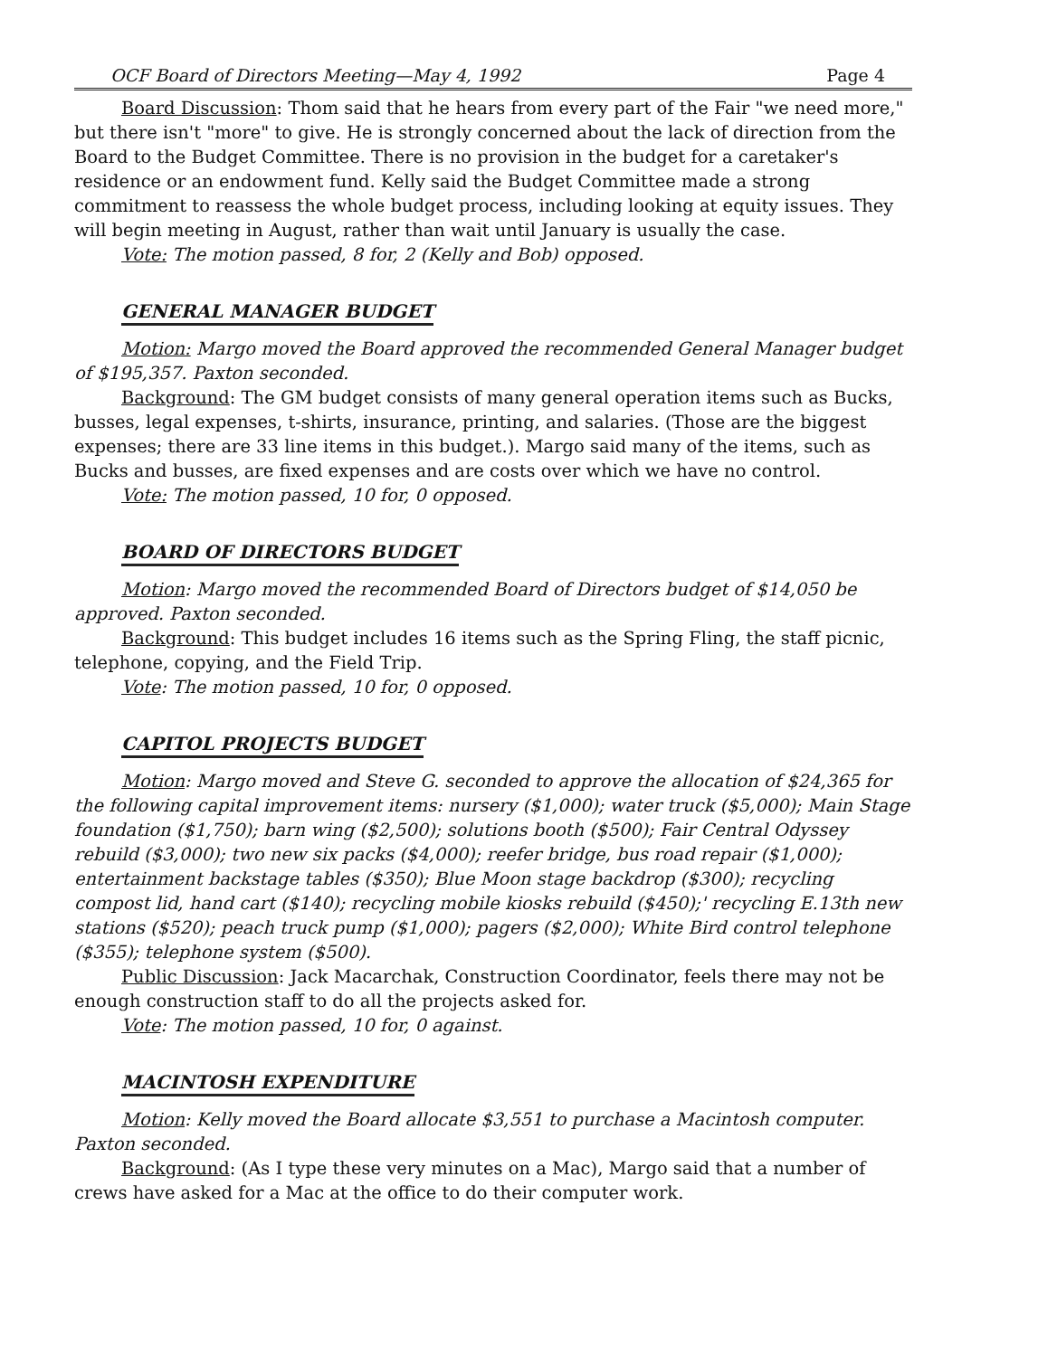OCF Board of Directors Meeting—May 4, 1992 Page 4
Board Discussion: Thom said that he hears from every part of the Fair "we need more," but there isn't "more" to give. He is strongly concerned about the lack of direction from the Board to the Budget Committee. There is no provision in the budget for a caretaker's residence or an endowment fund. Kelly said the Budget Committee made a strong commitment to reassess the whole budget process, including looking at equity issues. They will begin meeting in August, rather than wait until January is usually the case.
Vote: The motion passed, 8 for, 2 (Kelly and Bob) opposed.
GENERAL MANAGER BUDGET
Motion: Margo moved the Board approved the recommended General Manager budget of $195,357. Paxton seconded.
Background: The GM budget consists of many general operation items such as Bucks, busses, legal expenses, t-shirts, insurance, printing, and salaries. (Those are the biggest expenses; there are 33 line items in this budget.). Margo said many of the items, such as Bucks and busses, are fixed expenses and are costs over which we have no control.
Vote: The motion passed, 10 for, 0 opposed.
BOARD OF DIRECTORS BUDGET
Motion: Margo moved the recommended Board of Directors budget of $14,050 be approved. Paxton seconded.
Background: This budget includes 16 items such as the Spring Fling, the staff picnic, telephone, copying, and the Field Trip.
Vote: The motion passed, 10 for, 0 opposed.
CAPITOL PROJECTS BUDGET
Motion: Margo moved and Steve G. seconded to approve the allocation of $24,365 for the following capital improvement items: nursery ($1,000); water truck ($5,000); Main Stage foundation ($1,750); barn wing ($2,500); solutions booth ($500); Fair Central Odyssey rebuild ($3,000); two new six packs ($4,000); reefer bridge, bus road repair ($1,000); entertainment backstage tables ($350); Blue Moon stage backdrop ($300); recycling compost lid, hand cart ($140); recycling mobile kiosks rebuild ($450);' recycling E.13th new stations ($520); peach truck pump ($1,000); pagers ($2,000); White Bird control telephone ($355); telephone system ($500).
Public Discussion: Jack Macarchak, Construction Coordinator, feels there may not be enough construction staff to do all the projects asked for.
Vote: The motion passed, 10 for, 0 against.
MACINTOSH EXPENDITURE
Motion: Kelly moved the Board allocate $3,551 to purchase a Macintosh computer. Paxton seconded.
Background: (As I type these very minutes on a Mac), Margo said that a number of crews have asked for a Mac at the office to do their computer work.